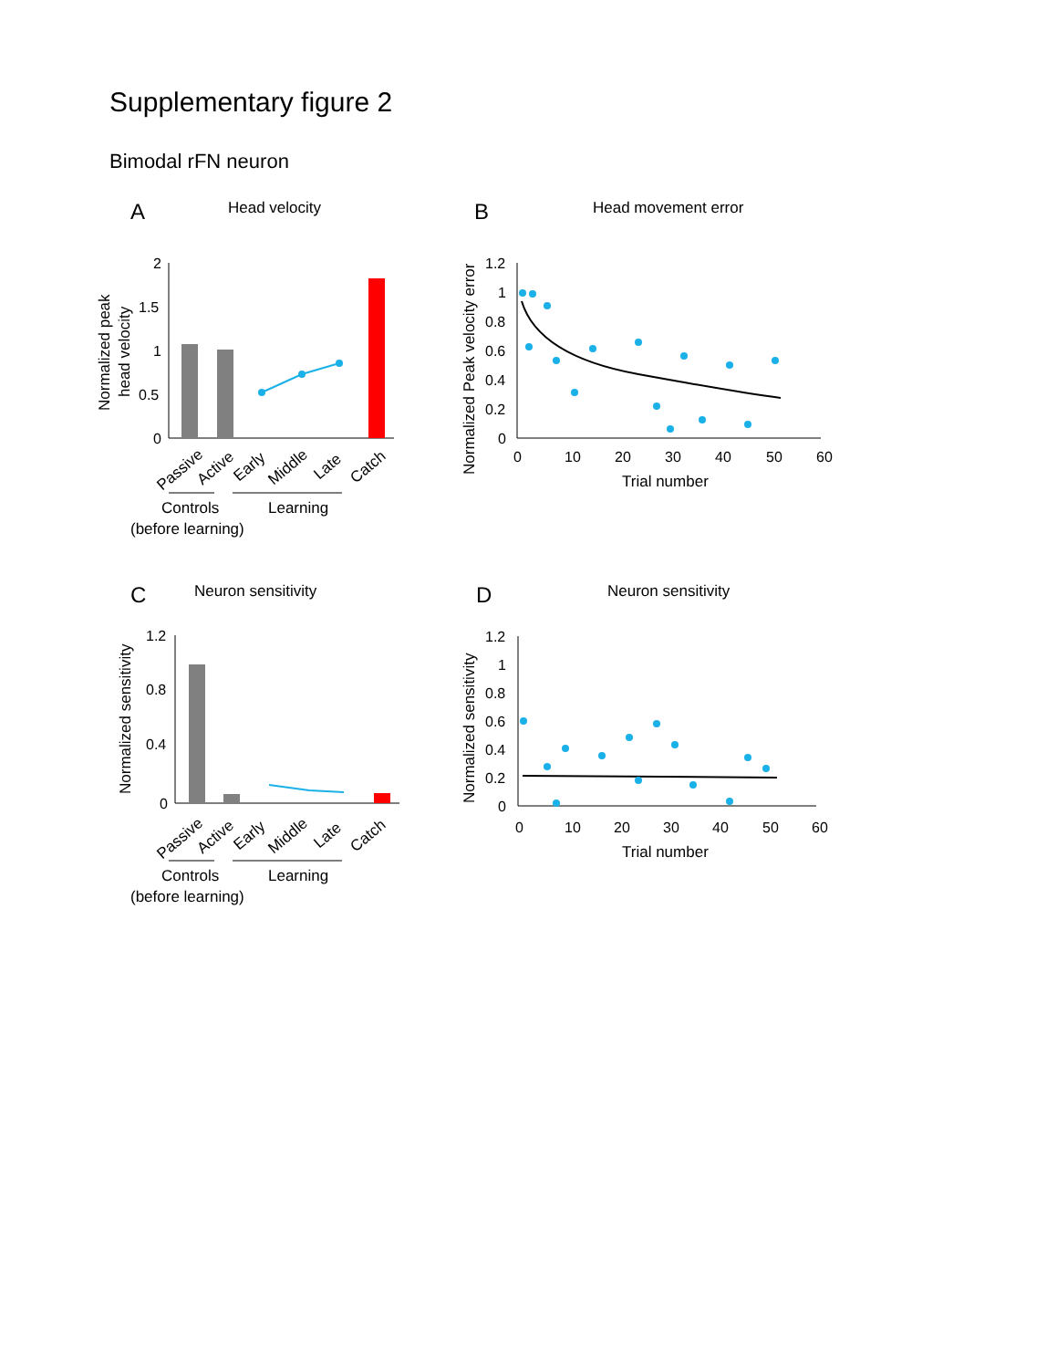Supplementary figure 2
Bimodal rFN neuron
A
Head velocity
Normalized peak
head velocity
2
1.5
1
0.5
0
Passive
Active
Early
Middle
Late
Catch
Controls
Learning
(before learning)
B
Head movement error
Normalized Peak velocity error
1.2
1
0.8
0.6
0.4
0.2
0
0
10
20
30
40
50
60
Trial number
C
Neuron sensitivity
Normalized sensitivity
1.2
0.8
0.4
0
Passive
Active
Early
Middle
Late
Catch
Controls
Learning
(before learning)
D
Neuron sensitivity
Normalized sensitivity
1.2
1
0.8
0.6
0.4
0.2
0
0
10
20
30
40
50
60
Trial number